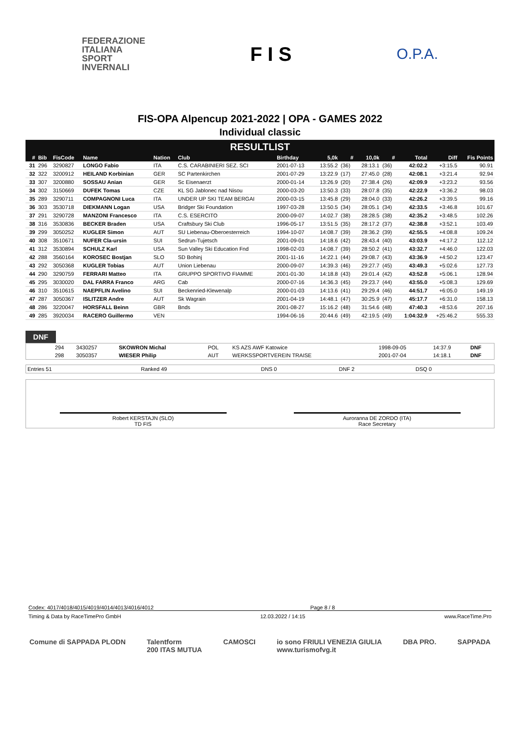FEDERAZIONE
ITALIANA
SPORT
INVERNALI
F I S
O.P.A.
FIS-OPA Alpencup 2021-2022 | OPA - GAMES 2022
Individual classic
RESULTLIST
| # | Bib | FisCode | Name | Nation | Club | Birthday | 5,0k | # | 10,0k | # | Total | Diff | Fis Points |
| --- | --- | --- | --- | --- | --- | --- | --- | --- | --- | --- | --- | --- | --- |
| 31 | 296 | 3290827 | LONGO Fabio | ITA | C.S. CARABINIERI SEZ. SCI | 2001-07-13 | 13:55.2 | (36) | 28:13.1 | (36) | 42:02.2 | +3:15.5 | 90.91 |
| 32 | 322 | 3200912 | HEILAND Korbinian | GER | SC Partenkirchen | 2001-07-29 | 13:22.9 | (17) | 27:45.0 | (28) | 42:08.1 | +3:21.4 | 92.94 |
| 33 | 307 | 3200880 | SOSSAU Anian | GER | Sc Eisenaerzt | 2000-01-14 | 13:26.9 | (20) | 27:38.4 | (26) | 42:09.9 | +3:23.2 | 93.56 |
| 34 | 302 | 3150669 | DUFEK Tomas | CZE | KL SG Jablonec nad Nisou | 2000-03-20 | 13:50.3 | (33) | 28:07.8 | (35) | 42:22.9 | +3:36.2 | 98.03 |
| 35 | 289 | 3290711 | COMPAGNONI Luca | ITA | UNDER UP SKI TEAM BERGAI | 2000-03-15 | 13:45.8 | (29) | 28:04.0 | (33) | 42:26.2 | +3:39.5 | 99.16 |
| 36 | 303 | 3530718 | DIEKMANN Logan | USA | Bridger Ski Foundation | 1997-03-28 | 13:50.5 | (34) | 28:05.1 | (34) | 42:33.5 | +3:46.8 | 101.67 |
| 37 | 291 | 3290728 | MANZONI Francesco | ITA | C.S. ESERCITO | 2000-09-07 | 14:02.7 | (38) | 28:28.5 | (38) | 42:35.2 | +3:48.5 | 102.26 |
| 38 | 316 | 3530836 | BECKER Braden | USA | Craftsbury Ski Club | 1996-05-17 | 13:51.5 | (35) | 28:17.2 | (37) | 42:38.8 | +3:52.1 | 103.49 |
| 39 | 299 | 3050252 | KUGLER Simon | AUT | SU Liebenau-Oberoesterreich | 1994-10-07 | 14:08.7 | (39) | 28:36.2 | (39) | 42:55.5 | +4:08.8 | 109.24 |
| 40 | 308 | 3510671 | NUFER Cla-ursin | SUI | Sedrun-Tujetsch | 2001-09-01 | 14:18.6 | (42) | 28:43.4 | (40) | 43:03.9 | +4:17.2 | 112.12 |
| 41 | 312 | 3530894 | SCHULZ Karl | USA | Sun Valley Ski Education Fnd | 1998-02-03 | 14:08.7 | (39) | 28:50.2 | (41) | 43:32.7 | +4:46.0 | 122.03 |
| 42 | 288 | 3560164 | KOROSEC Bostjan | SLO | SD Bohinj | 2001-11-16 | 14:22.1 | (44) | 29:08.7 | (43) | 43:36.9 | +4:50.2 | 123.47 |
| 43 | 292 | 3050368 | KUGLER Tobias | AUT | Union Liebenau | 2000-09-07 | 14:39.3 | (46) | 29:27.7 | (45) | 43:49.3 | +5:02.6 | 127.73 |
| 44 | 290 | 3290759 | FERRARI Matteo | ITA | GRUPPO SPORTIVO FIAMME | 2001-01-30 | 14:18.8 | (43) | 29:01.4 | (42) | 43:52.8 | +5:06.1 | 128.94 |
| 45 | 295 | 3030020 | DAL FARRA Franco | ARG | Cab | 2000-07-16 | 14:36.3 | (45) | 29:23.7 | (44) | 43:55.0 | +5:08.3 | 129.69 |
| 46 | 310 | 3510615 | NAEPFLIN Avelino | SUI | Beckenried-Klewenalp | 2000-01-03 | 14:13.6 | (41) | 29:29.4 | (46) | 44:51.7 | +6:05.0 | 149.19 |
| 47 | 287 | 3050367 | ISLITZER Andre | AUT | Sk Wagrain | 2001-04-19 | 14:48.1 | (47) | 30:25.9 | (47) | 45:17.7 | +6:31.0 | 158.13 |
| 48 | 286 | 3220047 | HORSFALL Beinn | GBR | Bnds | 2001-08-27 | 15:16.2 | (48) | 31:54.6 | (48) | 47:40.3 | +8:53.6 | 207.16 |
| 49 | 285 | 3920034 | RACERO Guillermo | VEN | | 1994-06-16 | 20:44.6 | (49) | 42:19.5 | (49) | 1:04:32.9 | +25:46.2 | 555.33 |
DNF
| | 294 | 3430257 | SKOWRON Michal | POL | KS AZS AWF Katowice | 1998-09-05 | 14:37.9 | DNF |
| | 298 | 3050357 | WIESER Philip | AUT | WERKSSPORTVEREIN TRAISE | 2001-07-04 | 14:18.1 | DNF |
| Entries 51 | Ranked 49 | DNS 0 | DNF 2 | DSQ 0 |
Robert KERSTAJN (SLO)
TD FIS
Auroranna DE ZORDO (ITA)
Race Secretary
Codex: 4017/4018/4015/4019/4014/4013/4016/4012 Page 8 / 8
Timing & Data by RaceTimePro GmbH 12.03.2022 / 14:15 www.RaceTime.Pro
Comune di SAPPADA PLODN Talentform
200 ITAS MUTUA CAMOSCI io sono FRIULI VENEZIA GIULIA
www.turismofvg.it DBA PRO. SAPPADA